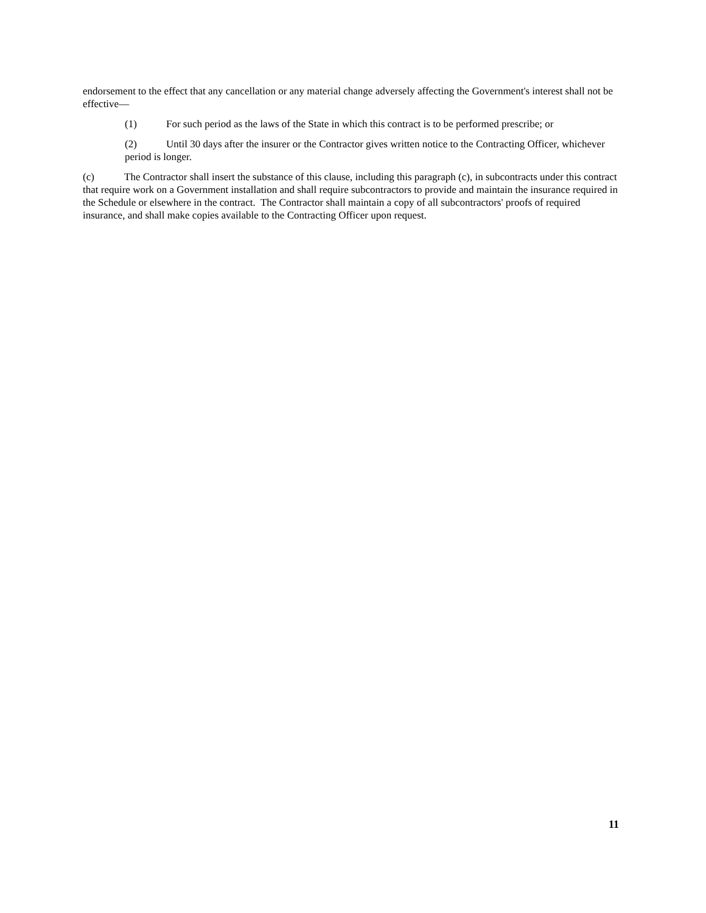endorsement to the effect that any cancellation or any material change adversely affecting the Government's interest shall not be effective—
(1) For such period as the laws of the State in which this contract is to be performed prescribe; or
(2) Until 30 days after the insurer or the Contractor gives written notice to the Contracting Officer, whichever period is longer.
(c) The Contractor shall insert the substance of this clause, including this paragraph (c), in subcontracts under this contract that require work on a Government installation and shall require subcontractors to provide and maintain the insurance required in the Schedule or elsewhere in the contract. The Contractor shall maintain a copy of all subcontractors' proofs of required insurance, and shall make copies available to the Contracting Officer upon request.
11